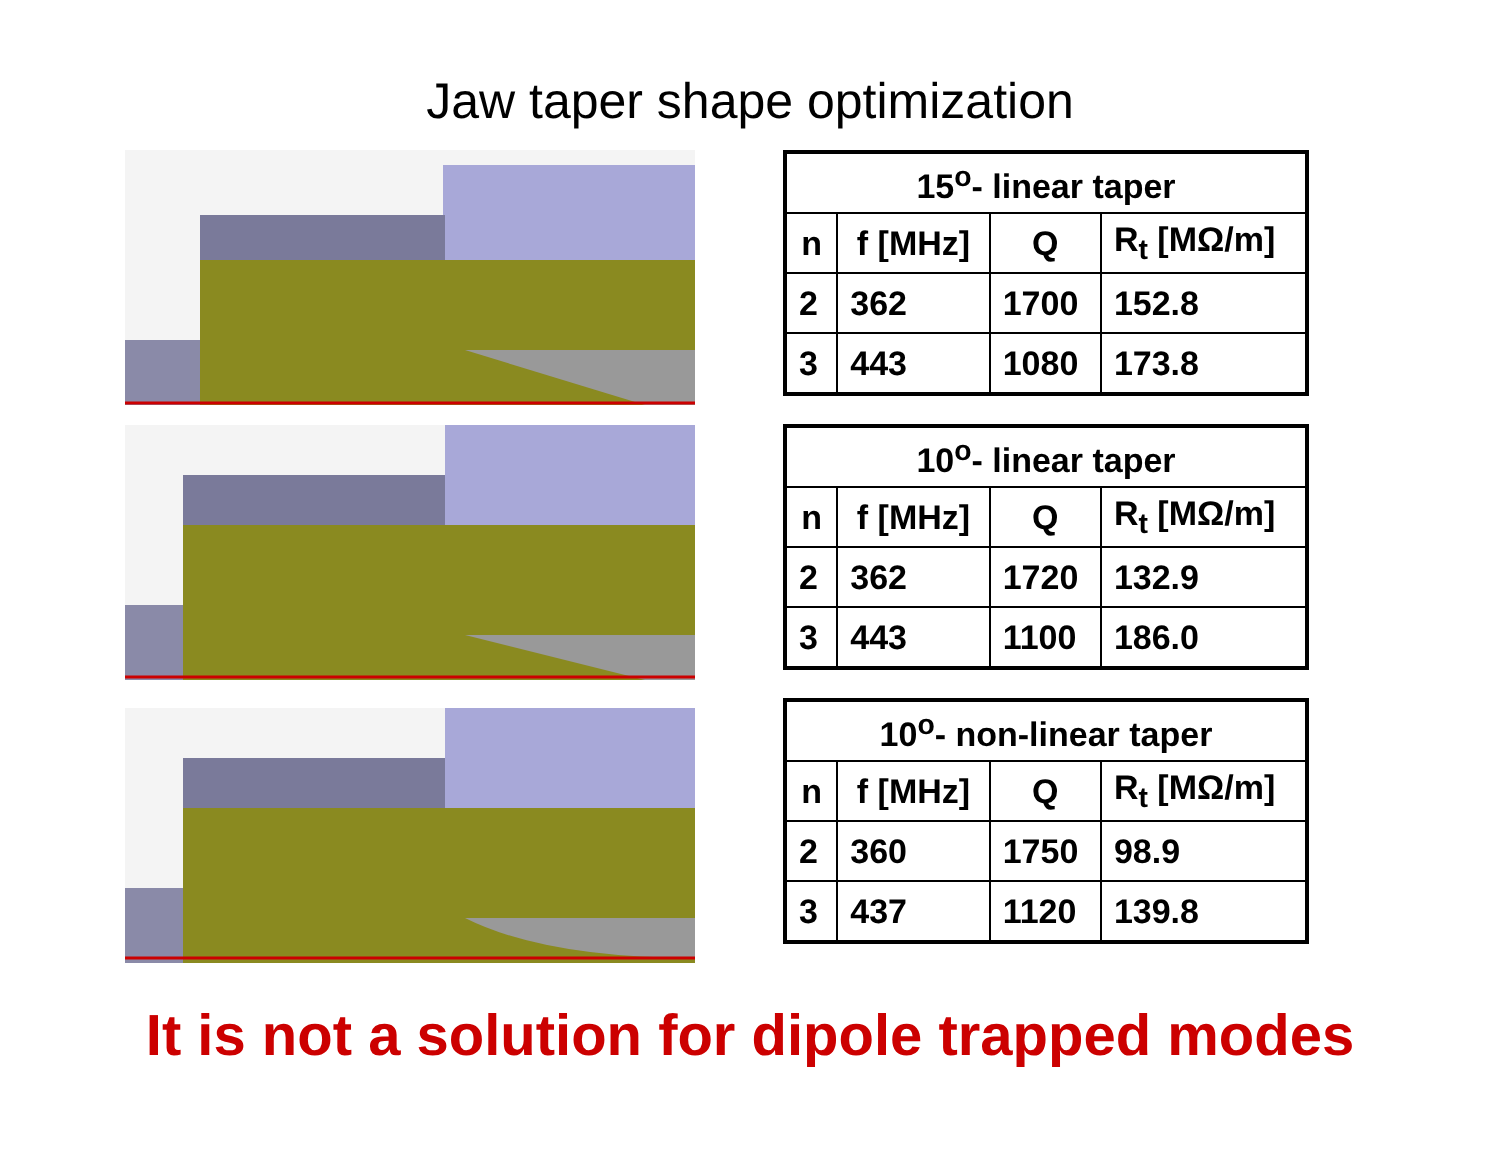Jaw taper shape optimization
| 15<sup>o</sup>- linear taper | | | |
| --- | --- | --- | --- |
| n | f [MHz] | Q | R<sub>t</sub> [MΩ/m] |
| 2 | 362 | 1700 | 152.8 |
| 3 | 443 | 1080 | 173.8 |
| 10<sup>o</sup>- linear taper | | | |
| --- | --- | --- | --- |
| n | f [MHz] | Q | R<sub>t</sub> [MΩ/m] |
| 2 | 362 | 1720 | 132.9 |
| 3 | 443 | 1100 | 186.0 |
| 10<sup>o</sup>- non-linear taper | | | |
| --- | --- | --- | --- |
| n | f [MHz] | Q | R<sub>t</sub> [MΩ/m] |
| 2 | 360 | 1750 | 98.9 |
| 3 | 437 | 1120 | 139.8 |
It is not a solution for dipole trapped modes